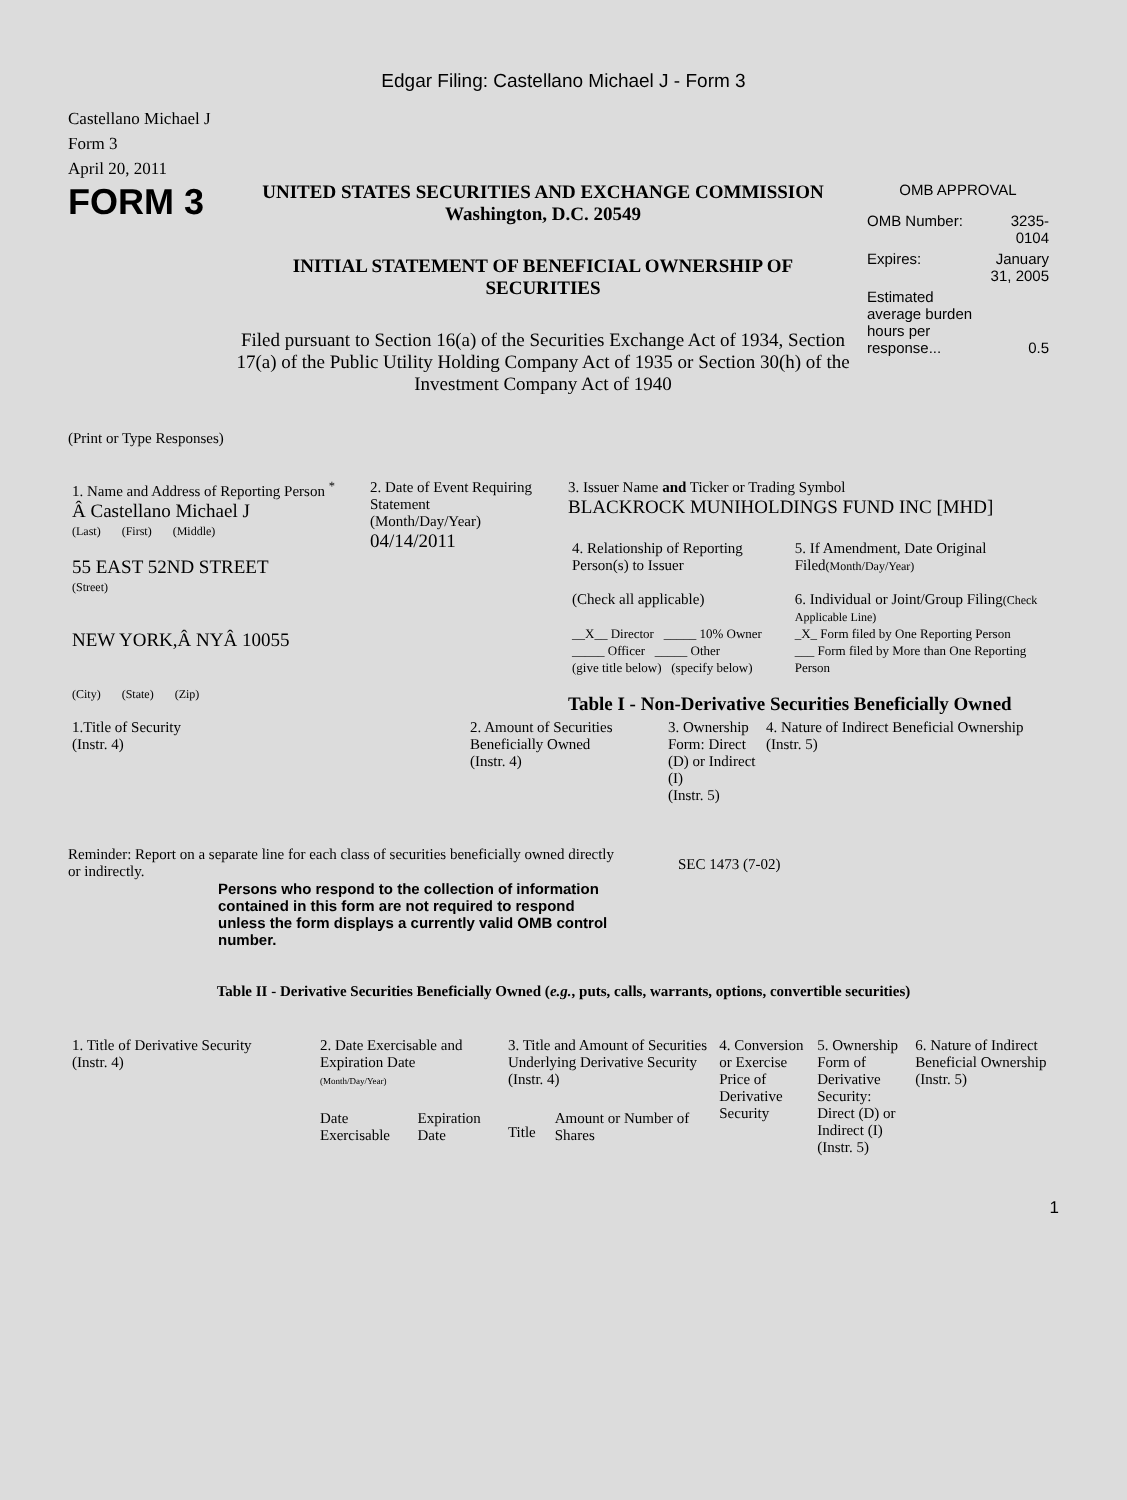Edgar Filing: Castellano Michael J - Form 3
Castellano Michael J
Form 3
April 20, 2011
FORM 3
UNITED STATES SECURITIES AND EXCHANGE COMMISSION
Washington, D.C. 20549
INITIAL STATEMENT OF BENEFICIAL OWNERSHIP OF
SECURITIES
Filed pursuant to Section 16(a) of the Securities Exchange Act of 1934, Section 17(a) of the Public Utility Holding Company Act of 1935 or Section 30(h) of the Investment Company Act of 1940
OMB APPROVAL
| OMB Number: | 3235-0104 |
| Expires: | January 31, 2005 |
| Estimated average burden hours per response... | 0.5 |
(Print or Type Responses)
| 1. Name and Address of Reporting Person <sup>*</sup> Â Castellano Michael J (Last) (First) (Middle) 55 EAST 52ND STREET (Street) NEW YORK,Â NYÂ 10055 (City) (State) (Zip) | 2. Date of Event Requiring Statement (Month/Day/Year) 04/14/2011 | 3. Issuer Name and Ticker or Trading Symbol BLACKROCK MUNIHOLDINGS FUND INC [MHD] / 4. Relationship of Reporting Person(s) to Issuer (Check all applicable) __X__ Director _____ 10% Owner _____ Officer _____ Other (give title below) (specify below) / 5. If Amendment, Date Original Filed (Month/Day/Year) 6. Individual or Joint/Group Filing (Check Applicable Line) _X_ Form filed by One Reporting Person ___ Form filed by More than One Reporting Person / Table I - Non-Derivative Securities Beneficially Owned |
| 1.Title of Security (Instr. 4) | 2. Amount of Securities Beneficially Owned (Instr. 4) | 3. Ownership Form: Direct (D) or Indirect (I) (Instr. 5) | 4. Nature of Indirect Beneficial Ownership (Instr. 5) |
| --- | --- | --- | --- |
Reminder: Report on a separate line for each class of securities beneficially owned directly or indirectly.
SEC 1473 (7-02)
Persons who respond to the collection of information contained in this form are not required to respond unless the form displays a currently valid OMB control number.
Table II - Derivative Securities Beneficially Owned (e.g., puts, calls, warrants, options, convertible securities)
| 1. Title of Derivative Security (Instr. 4) | 2. Date Exercisable and Expiration Date (Month/Day/Year) | | 3. Title and Amount of Securities Underlying Derivative Security (Instr. 4) | | 4. Conversion or Exercise Price of Derivative Security | 5. Ownership Form of Derivative Security: Direct (D) or Indirect (I) (Instr. 5) | 6. Nature of Indirect Beneficial Ownership (Instr. 5) |
| --- | --- | --- | --- | --- | --- | --- | --- |
| | Date Exercisable | Expiration Date | Title | Amount or Number of Shares | | | |
1